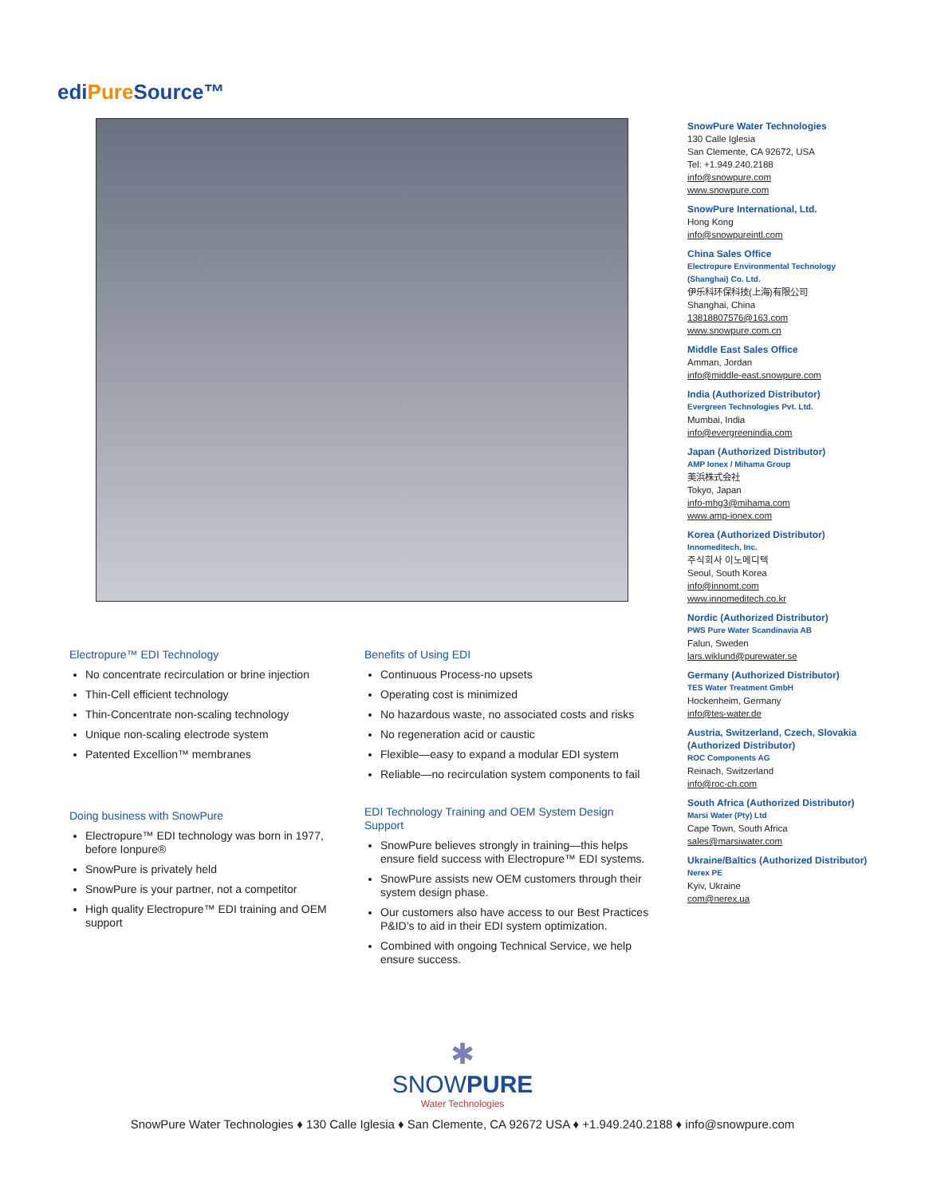ediPure Source™
SnowPure Water Technologies
130 Calle Iglesia
San Clemente, CA 92672, USA
Tel: +1.949.240.2188
info@snowpure.com
www.snowpure.com
SnowPure International, Ltd.
Hong Kong
info@snowpureintl.com
China Sales Office
Electropure Environmental Technology (Shanghai) Co. Ltd.
伊乐科环保科技(上海)有限公司
Shanghai, China
13818807576@163.com
www.snowpure.com.cn
Middle East Sales Office
Amman, Jordan
info@middle-east.snowpure.com
India (Authorized Distributor)
Evergreen Technologies Pvt. Ltd.
Mumbai, India
info@evergreenindia.com
Japan (Authorized Distributor)
AMP Ionex / Mihama Group
美浜株式会社
Tokyo, Japan
info-mhg3@mihama.com
www.amp-ionex.com
Korea (Authorized Distributor)
Innomeditech, Inc.
주식회사 이노메디텍
Seoul, South Korea
info@innomt.com
www.innomeditech.co.kr
Nordic (Authorized Distributor)
PWS Pure Water Scandinavia AB
Falun, Sweden
lars.wiklund@purewater.se
Germany (Authorized Distributor)
TES Water Treatment GmbH
Hockenheim, Germany
info@tes-water.de
Austria, Switzerland, Czech, Slovakia (Authorized Distributor)
ROC Components AG
Reinach, Switzerland
info@roc-ch.com
South Africa (Authorized Distributor)
Marsi Water (Pty) Ltd
Cape Town, South Africa
sales@marsiwater.com
Ukraine/Baltics (Authorized Distributor)
Nerex PE
Kyiv, Ukraine
com@nerex.ua
Electropure™ EDI Technology
No concentrate recirculation or brine injection
Thin-Cell efficient technology
Thin-Concentrate non-scaling technology
Unique non-scaling electrode system
Patented Excellion™ membranes
Doing business with SnowPure
Electropure™ EDI technology was born in 1977, before Ionpure®
SnowPure is privately held
SnowPure is your partner, not a competitor
High quality Electropure™ EDI training and OEM support
Benefits of Using EDI
Continuous Process-no upsets
Operating cost is minimized
No hazardous waste, no associated costs and risks
No regeneration acid or caustic
Flexible—easy to expand a modular EDI system
Reliable—no recirculation system components to fail
EDI Technology Training and OEM System Design Support
SnowPure believes strongly in training—this helps ensure field success with Electropure™ EDI systems.
SnowPure assists new OEM customers through their system design phase.
Our customers also have access to our Best Practices P&ID’s to aid in their EDI system optimization.
Combined with ongoing Technical Service, we help ensure success.
✱
SNOWPURE
Water Technologies
SnowPure Water Technologies ♦ 130 Calle Iglesia ♦ San Clemente, CA 92672 USA ♦ +1.949.240.2188 ♦ info@snowpure.com